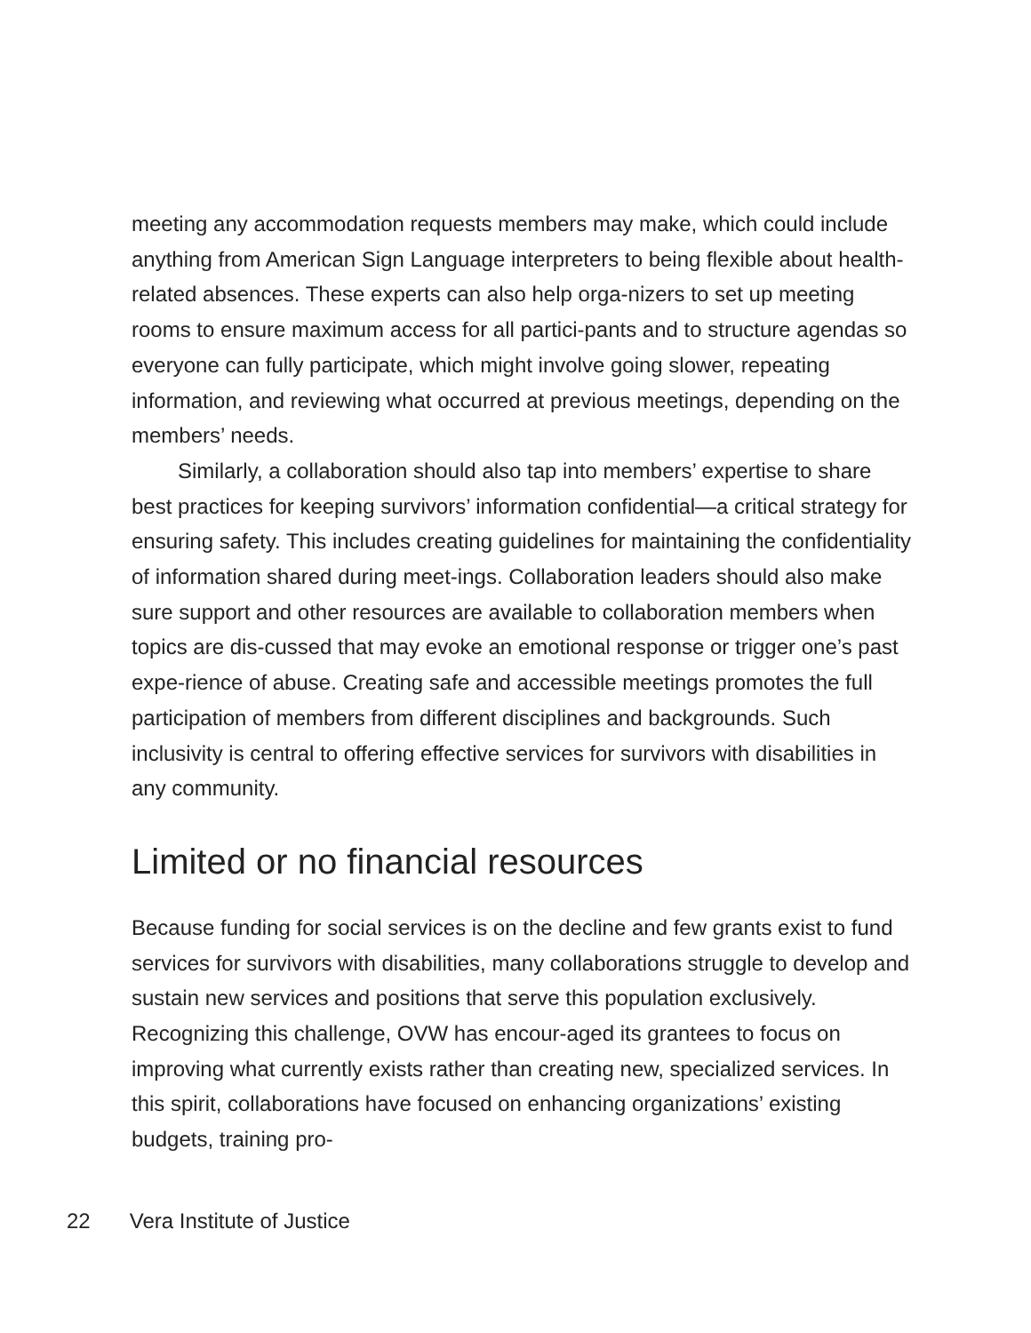meeting any accommodation requests members may make, which could include anything from American Sign Language interpreters to being flexible about health-related absences. These experts can also help orga-nizers to set up meeting rooms to ensure maximum access for all partici-pants and to structure agendas so everyone can fully participate, which might involve going slower, repeating information, and reviewing what occurred at previous meetings, depending on the members’ needs.
Similarly, a collaboration should also tap into members’ expertise to share best practices for keeping survivors’ information confidential—a critical strategy for ensuring safety. This includes creating guidelines for maintaining the confidentiality of information shared during meet-ings. Collaboration leaders should also make sure support and other resources are available to collaboration members when topics are dis-cussed that may evoke an emotional response or trigger one’s past expe-rience of abuse. Creating safe and accessible meetings promotes the full participation of members from different disciplines and backgrounds. Such inclusivity is central to offering effective services for survivors with disabilities in any community.
Limited or no financial resources
Because funding for social services is on the decline and few grants exist to fund services for survivors with disabilities, many collaborations struggle to develop and sustain new services and positions that serve this population exclusively. Recognizing this challenge, OVW has encour-aged its grantees to focus on improving what currently exists rather than creating new, specialized services. In this spirit, collaborations have focused on enhancing organizations’ existing budgets, training pro-
22 Vera Institute of Justice